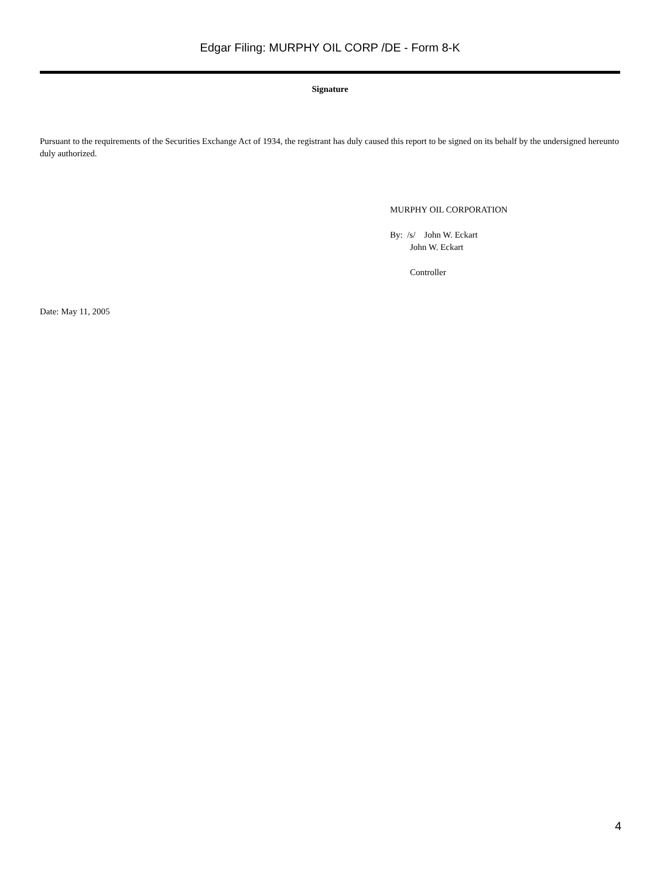Edgar Filing: MURPHY OIL CORP /DE - Form 8-K
Signature
Pursuant to the requirements of the Securities Exchange Act of 1934, the registrant has duly caused this report to be signed on its behalf by the undersigned hereunto duly authorized.
MURPHY OIL CORPORATION
By: /s/ John W. Eckart
John W. Eckart
Controller
Date: May 11, 2005
4